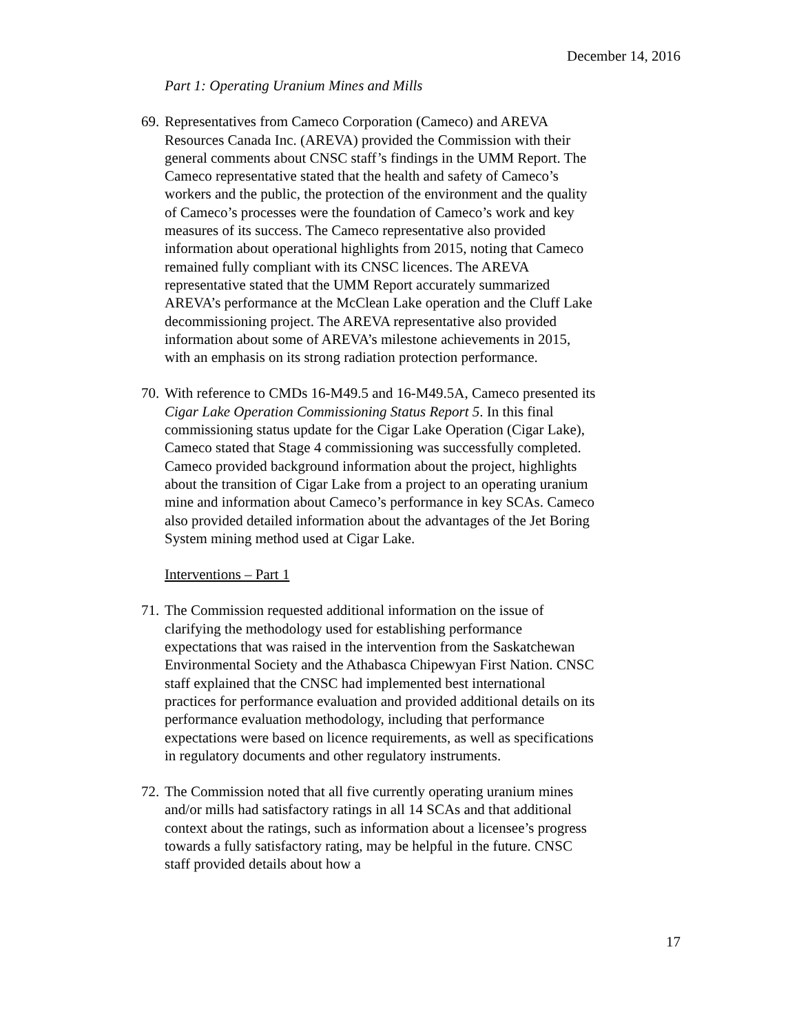December 14, 2016
Part 1: Operating Uranium Mines and Mills
69. Representatives from Cameco Corporation (Cameco) and AREVA Resources Canada Inc. (AREVA) provided the Commission with their general comments about CNSC staff’s findings in the UMM Report. The Cameco representative stated that the health and safety of Cameco’s workers and the public, the protection of the environment and the quality of Cameco’s processes were the foundation of Cameco’s work and key measures of its success. The Cameco representative also provided information about operational highlights from 2015, noting that Cameco remained fully compliant with its CNSC licences. The AREVA representative stated that the UMM Report accurately summarized AREVA’s performance at the McClean Lake operation and the Cluff Lake decommissioning project. The AREVA representative also provided information about some of AREVA’s milestone achievements in 2015, with an emphasis on its strong radiation protection performance.
70. With reference to CMDs 16-M49.5 and 16-M49.5A, Cameco presented its Cigar Lake Operation Commissioning Status Report 5. In this final commissioning status update for the Cigar Lake Operation (Cigar Lake), Cameco stated that Stage 4 commissioning was successfully completed. Cameco provided background information about the project, highlights about the transition of Cigar Lake from a project to an operating uranium mine and information about Cameco’s performance in key SCAs. Cameco also provided detailed information about the advantages of the Jet Boring System mining method used at Cigar Lake.
Interventions – Part 1
71. The Commission requested additional information on the issue of clarifying the methodology used for establishing performance expectations that was raised in the intervention from the Saskatchewan Environmental Society and the Athabasca Chipewyan First Nation. CNSC staff explained that the CNSC had implemented best international practices for performance evaluation and provided additional details on its performance evaluation methodology, including that performance expectations were based on licence requirements, as well as specifications in regulatory documents and other regulatory instruments.
72. The Commission noted that all five currently operating uranium mines and/or mills had satisfactory ratings in all 14 SCAs and that additional context about the ratings, such as information about a licensee’s progress towards a fully satisfactory rating, may be helpful in the future. CNSC staff provided details about how a
17